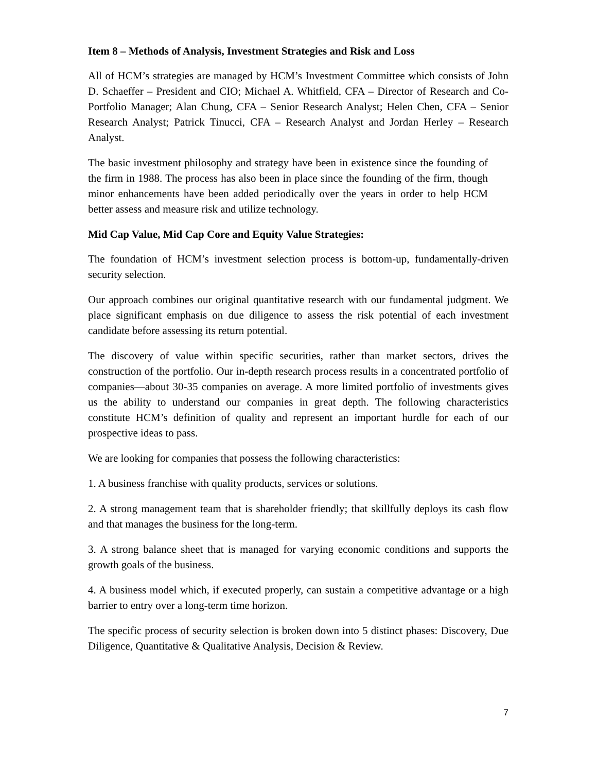Item 8 – Methods of Analysis, Investment Strategies and Risk and Loss
All of HCM’s strategies are managed by HCM’s Investment Committee which consists of John D. Schaeffer – President and CIO; Michael A. Whitfield, CFA – Director of Research and Co-Portfolio Manager; Alan Chung, CFA – Senior Research Analyst; Helen Chen, CFA – Senior Research Analyst; Patrick Tinucci, CFA – Research Analyst and Jordan Herley – Research Analyst.
The basic investment philosophy and strategy have been in existence since the founding of the firm in 1988. The process has also been in place since the founding of the firm, though minor enhancements have been added periodically over the years in order to help HCM better assess and measure risk and utilize technology.
Mid Cap Value, Mid Cap Core and Equity Value Strategies:
The foundation of HCM’s investment selection process is bottom-up, fundamentally-driven security selection.
Our approach combines our original quantitative research with our fundamental judgment. We place significant emphasis on due diligence to assess the risk potential of each investment candidate before assessing its return potential.
The discovery of value within specific securities, rather than market sectors, drives the construction of the portfolio. Our in-depth research process results in a concentrated portfolio of companies—about 30-35 companies on average. A more limited portfolio of investments gives us the ability to understand our companies in great depth. The following characteristics constitute HCM’s definition of quality and represent an important hurdle for each of our prospective ideas to pass.
We are looking for companies that possess the following characteristics:
1. A business franchise with quality products, services or solutions.
2. A strong management team that is shareholder friendly; that skillfully deploys its cash flow and that manages the business for the long-term.
3. A strong balance sheet that is managed for varying economic conditions and supports the growth goals of the business.
4. A business model which, if executed properly, can sustain a competitive advantage or a high barrier to entry over a long-term time horizon.
The specific process of security selection is broken down into 5 distinct phases: Discovery, Due Diligence, Quantitative & Qualitative Analysis, Decision & Review.
7